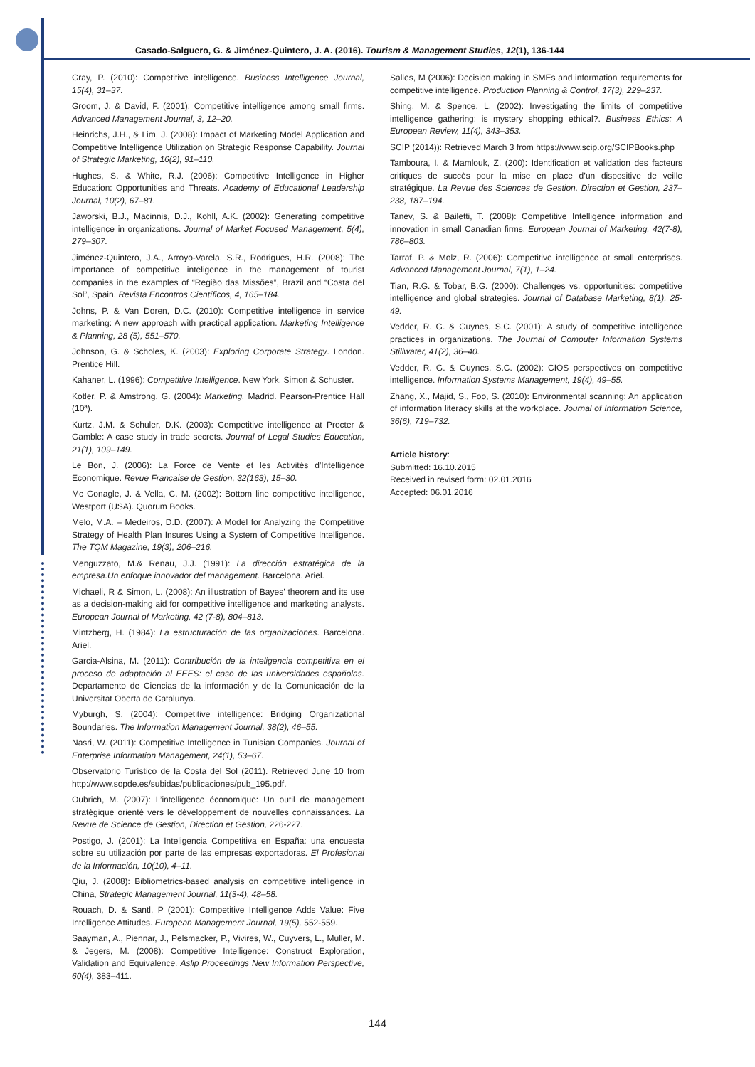Casado-Salguero, G. & Jiménez-Quintero, J. A. (2016). Tourism & Management Studies, 12(1), 136-144
Gray, P. (2010): Competitive intelligence. Business Intelligence Journal, 15(4), 31–37.
Groom, J. & David, F. (2001): Competitive intelligence among small firms. Advanced Management Journal, 3, 12–20.
Heinrichs, J.H., & Lim, J. (2008): Impact of Marketing Model Application and Competitive Intelligence Utilization on Strategic Response Capability. Journal of Strategic Marketing, 16(2), 91–110.
Hughes, S. & White, R.J. (2006): Competitive Intelligence in Higher Education: Opportunities and Threats. Academy of Educational Leadership Journal, 10(2), 67–81.
Jaworski, B.J., Macinnis, D.J., Kohll, A.K. (2002): Generating competitive intelligence in organizations. Journal of Market Focused Management, 5(4), 279–307.
Jiménez-Quintero, J.A., Arroyo-Varela, S.R., Rodrigues, H.R. (2008): The importance of competitive inteligence in the management of tourist companies in the examples of “Região das Missões”, Brazil and “Costa del Sol”, Spain. Revista Encontros Científicos, 4, 165–184.
Johns, P. & Van Doren, D.C. (2010): Competitive intelligence in service marketing: A new approach with practical application. Marketing Intelligence & Planning, 28 (5), 551–570.
Johnson, G. & Scholes, K. (2003): Exploring Corporate Strategy. London. Prentice Hill.
Kahaner, L. (1996): Competitive Intelligence. New York. Simon & Schuster.
Kotler, P. & Amstrong, G. (2004): Marketing. Madrid. Pearson-Prentice Hall (10ª).
Kurtz, J.M. & Schuler, D.K. (2003): Competitive intelligence at Procter & Gamble: A case study in trade secrets. Journal of Legal Studies Education, 21(1), 109–149.
Le Bon, J. (2006): La Force de Vente et les Activités d'Intelligence Economique. Revue Francaise de Gestion, 32(163), 15–30.
Mc Gonagle, J. & Vella, C. M. (2002): Bottom line competitive intelligence, Westport (USA). Quorum Books.
Melo, M.A. – Medeiros, D.D. (2007): A Model for Analyzing the Competitive Strategy of Health Plan Insures Using a System of Competitive Intelligence. The TQM Magazine, 19(3), 206–216.
Menguzzato, M.& Renau, J.J. (1991): La dirección estratégica de la empresa.Un enfoque innovador del management. Barcelona. Ariel.
Michaeli, R & Simon, L. (2008): An illustration of Bayes’ theorem and its use as a decision-making aid for competitive intelligence and marketing analysts. European Journal of Marketing, 42 (7-8), 804–813.
Mintzberg, H. (1984): La estructuración de las organizaciones. Barcelona. Ariel.
Garcia-Alsina, M. (2011): Contribución de la inteligencia competitiva en el proceso de adaptación al EEES: el caso de las universidades españolas. Departamento de Ciencias de la información y de la Comunicación de la Universitat Oberta de Catalunya.
Myburgh, S. (2004): Competitive intelligence: Bridging Organizational Boundaries. The Information Management Journal, 38(2), 46–55.
Nasri, W. (2011): Competitive Intelligence in Tunisian Companies. Journal of Enterprise Information Management, 24(1), 53–67.
Observatorio Turístico de la Costa del Sol (2011). Retrieved June 10 from http://www.sopde.es/subidas/publicaciones/pub_195.pdf.
Oubrich, M. (2007): L’intelligence économique: Un outil de management stratégique orienté vers le développement de nouvelles connaissances. La Revue de Science de Gestion, Direction et Gestion, 226-227.
Postigo, J. (2001): La Inteligencia Competitiva en España: una encuesta sobre su utilización por parte de las empresas exportadoras. El Profesional de la Información, 10(10), 4–11.
Qiu, J. (2008): Bibliometrics-based analysis on competitive intelligence in China, Strategic Management Journal, 11(3-4), 48–58.
Rouach, D. & Santl, P (2001): Competitive Intelligence Adds Value: Five Intelligence Attitudes. European Management Journal, 19(5), 552-559.
Saayman, A., Piennar, J., Pelsmacker, P., Vivires, W., Cuyvers, L., Muller, M. & Jegers, M. (2008): Competitive Intelligence: Construct Exploration, Validation and Equivalence. Aslip Proceedings New Information Perspective, 60(4), 383–411.
Salles, M (2006): Decision making in SMEs and information requirements for competitive intelligence. Production Planning & Control, 17(3), 229–237.
Shing, M. & Spence, L. (2002): Investigating the limits of competitive intelligence gathering: is mystery shopping ethical?. Business Ethics: A European Review, 11(4), 343–353.
SCIP (2014)): Retrieved March 3 from https://www.scip.org/SCIPBooks.php
Tamboura, I. & Mamlouk, Z. (200): Identification et validation des facteurs critiques de succès pour la mise en place d’un dispositive de veille stratégique. La Revue des Sciences de Gestion, Direction et Gestion, 237–238, 187–194.
Tanev, S. & Bailetti, T. (2008): Competitive Intelligence information and innovation in small Canadian firms. European Journal of Marketing, 42(7-8), 786–803.
Tarraf, P. & Molz, R. (2006): Competitive intelligence at small enterprises. Advanced Management Journal, 7(1), 1–24.
Tian, R.G. & Tobar, B.G. (2000): Challenges vs. opportunities: competitive intelligence and global strategies. Journal of Database Marketing, 8(1), 25-49.
Vedder, R. G. & Guynes, S.C. (2001): A study of competitive intelligence practices in organizations. The Journal of Computer Information Systems Stillwater, 41(2), 36–40.
Vedder, R. G. & Guynes, S.C. (2002): CIOS perspectives on competitive intelligence. Information Systems Management, 19(4), 49–55.
Zhang, X., Majid, S., Foo, S. (2010): Environmental scanning: An application of information literacy skills at the workplace. Journal of Information Science, 36(6), 719–732.
Article history:
Submitted: 16.10.2015
Received in revised form: 02.01.2016
Accepted: 06.01.2016
144